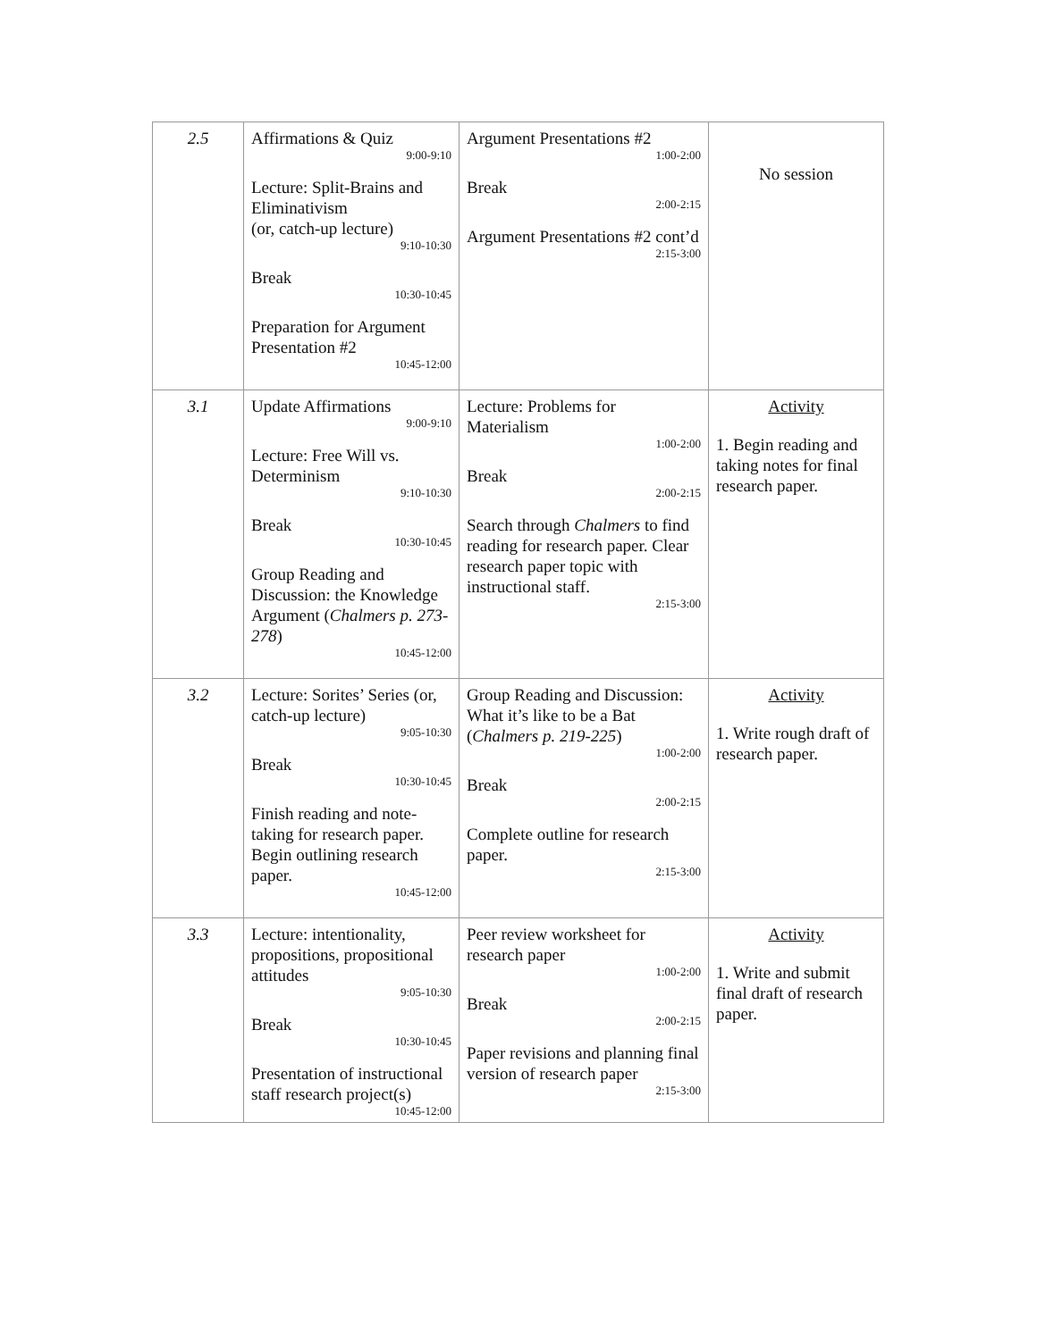| 2.5 | Affirmations & Quiz 9:00-9:10 Lecture: Split-Brains and Eliminativism (or, catch-up lecture) 9:10-10:30 Break 10:30-10:45 Preparation for Argument Presentation #2 10:45-12:00 | Argument Presentations #2 1:00-2:00 Break 2:00-2:15 Argument Presentations #2 cont’d 2:15-3:00 | No session |
| 3.1 | Update Affirmations 9:00-9:10 Lecture: Free Will vs. Determinism 9:10-10:30 Break 10:30-10:45 Group Reading and Discussion: the Knowledge Argument ( Chalmers p. 273-278 ) 10:45-12:00 | Lecture: Problems for Materialism 1:00-2:00 Break 2:00-2:15 Search through Chalmers to find reading for research paper. Clear research paper topic with instructional staff. 2:15-3:00 | Activity 1. Begin reading and taking notes for final research paper. |
| 3.2 | Lecture: Sorites’ Series (or, catch-up lecture) 9:05-10:30 Break 10:30-10:45 Finish reading and note-taking for research paper. Begin outlining research paper. 10:45-12:00 | Group Reading and Discussion: What it’s like to be a Bat ( Chalmers p. 219-225 ) 1:00-2:00 Break 2:00-2:15 Complete outline for research paper. 2:15-3:00 | Activity 1. Write rough draft of research paper. |
| 3.3 | Lecture: intentionality, propositions, propositional attitudes 9:05-10:30 Break 10:30-10:45 Presentation of instructional staff research project(s) 10:45-12:00 | Peer review worksheet for research paper 1:00-2:00 Break 2:00-2:15 Paper revisions and planning final version of research paper 2:15-3:00 | Activity 1. Write and submit final draft of research paper. |